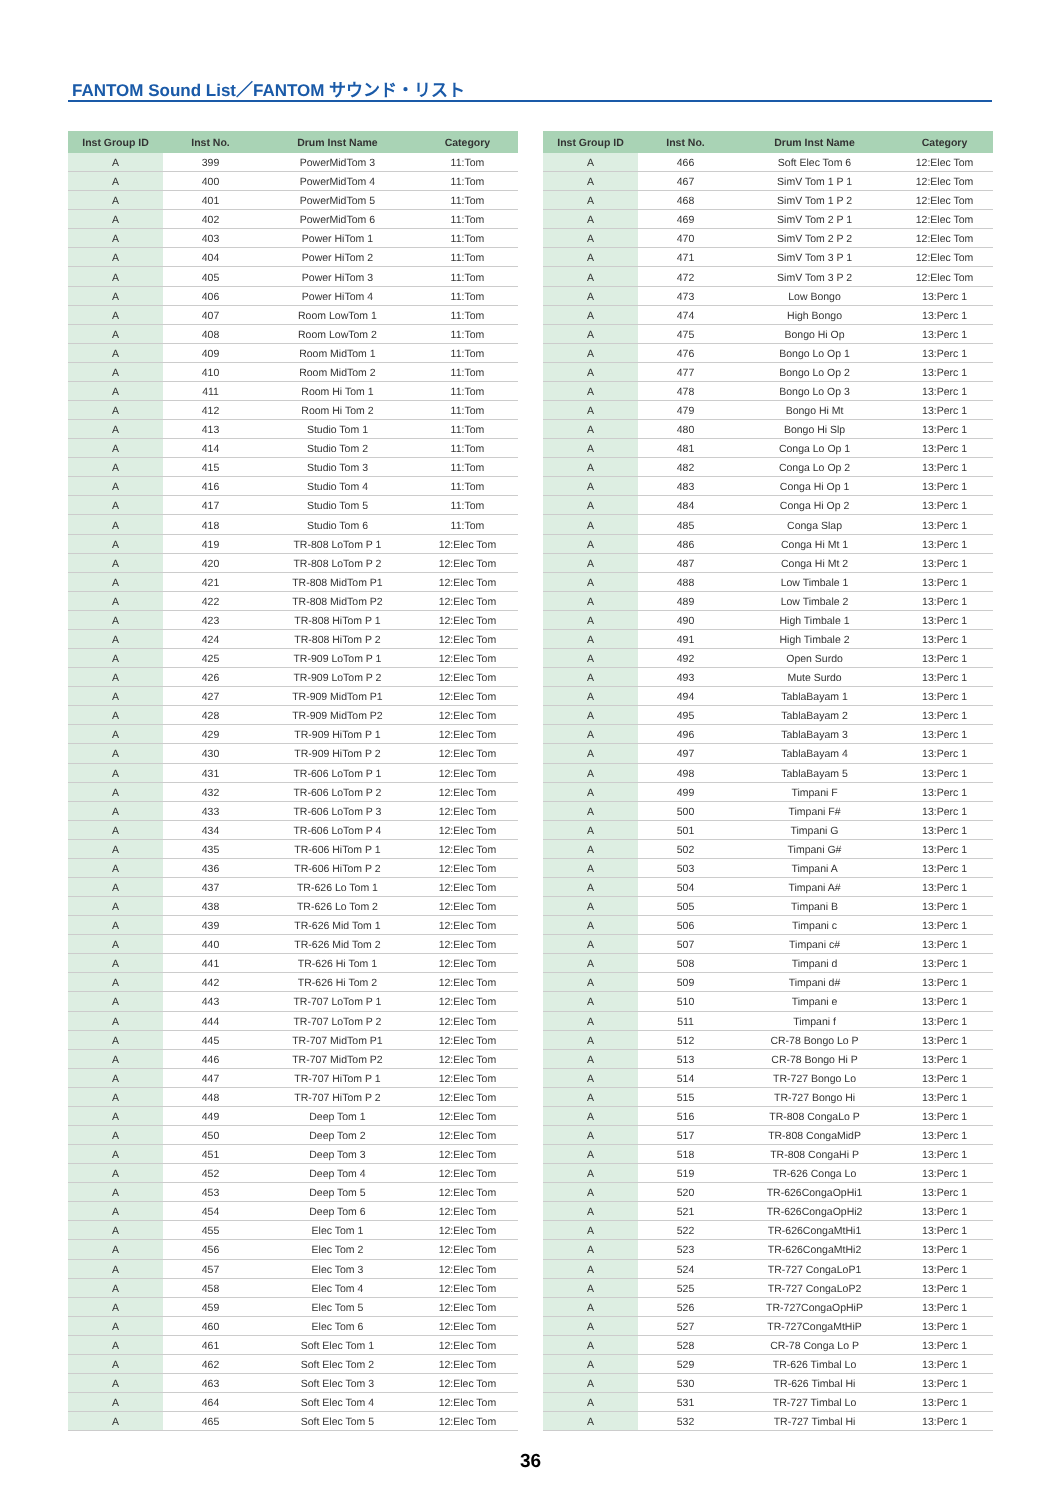FANTOM Sound List／FANTOM サウンド・リスト
| Inst Group ID | Inst No. | Drum Inst Name | Category |
| --- | --- | --- | --- |
| A | 399 | PowerMidTom 3 | 11:Tom |
| A | 400 | PowerMidTom 4 | 11:Tom |
| A | 401 | PowerMidTom 5 | 11:Tom |
| A | 402 | PowerMidTom 6 | 11:Tom |
| A | 403 | Power HiTom 1 | 11:Tom |
| A | 404 | Power HiTom 2 | 11:Tom |
| A | 405 | Power HiTom 3 | 11:Tom |
| A | 406 | Power HiTom 4 | 11:Tom |
| A | 407 | Room LowTom 1 | 11:Tom |
| A | 408 | Room LowTom 2 | 11:Tom |
| A | 409 | Room MidTom 1 | 11:Tom |
| A | 410 | Room MidTom 2 | 11:Tom |
| A | 411 | Room Hi Tom 1 | 11:Tom |
| A | 412 | Room Hi Tom 2 | 11:Tom |
| A | 413 | Studio Tom 1 | 11:Tom |
| A | 414 | Studio Tom 2 | 11:Tom |
| A | 415 | Studio Tom 3 | 11:Tom |
| A | 416 | Studio Tom 4 | 11:Tom |
| A | 417 | Studio Tom 5 | 11:Tom |
| A | 418 | Studio Tom 6 | 11:Tom |
| A | 419 | TR-808 LoTom P 1 | 12:Elec Tom |
| A | 420 | TR-808 LoTom P 2 | 12:Elec Tom |
| A | 421 | TR-808 MidTom P1 | 12:Elec Tom |
| A | 422 | TR-808 MidTom P2 | 12:Elec Tom |
| A | 423 | TR-808 HiTom P 1 | 12:Elec Tom |
| A | 424 | TR-808 HiTom P 2 | 12:Elec Tom |
| A | 425 | TR-909 LoTom P 1 | 12:Elec Tom |
| A | 426 | TR-909 LoTom P 2 | 12:Elec Tom |
| A | 427 | TR-909 MidTom P1 | 12:Elec Tom |
| A | 428 | TR-909 MidTom P2 | 12:Elec Tom |
| A | 429 | TR-909 HiTom P 1 | 12:Elec Tom |
| A | 430 | TR-909 HiTom P 2 | 12:Elec Tom |
| A | 431 | TR-606 LoTom P 1 | 12:Elec Tom |
| A | 432 | TR-606 LoTom P 2 | 12:Elec Tom |
| A | 433 | TR-606 LoTom P 3 | 12:Elec Tom |
| A | 434 | TR-606 LoTom P 4 | 12:Elec Tom |
| A | 435 | TR-606 HiTom P 1 | 12:Elec Tom |
| A | 436 | TR-606 HiTom P 2 | 12:Elec Tom |
| A | 437 | TR-626 Lo Tom 1 | 12:Elec Tom |
| A | 438 | TR-626 Lo Tom 2 | 12:Elec Tom |
| A | 439 | TR-626 Mid Tom 1 | 12:Elec Tom |
| A | 440 | TR-626 Mid Tom 2 | 12:Elec Tom |
| A | 441 | TR-626 Hi Tom 1 | 12:Elec Tom |
| A | 442 | TR-626 Hi Tom 2 | 12:Elec Tom |
| A | 443 | TR-707 LoTom P 1 | 12:Elec Tom |
| A | 444 | TR-707 LoTom P 2 | 12:Elec Tom |
| A | 445 | TR-707 MidTom P1 | 12:Elec Tom |
| A | 446 | TR-707 MidTom P2 | 12:Elec Tom |
| A | 447 | TR-707 HiTom P 1 | 12:Elec Tom |
| A | 448 | TR-707 HiTom P 2 | 12:Elec Tom |
| A | 449 | Deep Tom 1 | 12:Elec Tom |
| A | 450 | Deep Tom 2 | 12:Elec Tom |
| A | 451 | Deep Tom 3 | 12:Elec Tom |
| A | 452 | Deep Tom 4 | 12:Elec Tom |
| A | 453 | Deep Tom 5 | 12:Elec Tom |
| A | 454 | Deep Tom 6 | 12:Elec Tom |
| A | 455 | Elec Tom 1 | 12:Elec Tom |
| A | 456 | Elec Tom 2 | 12:Elec Tom |
| A | 457 | Elec Tom 3 | 12:Elec Tom |
| A | 458 | Elec Tom 4 | 12:Elec Tom |
| A | 459 | Elec Tom 5 | 12:Elec Tom |
| A | 460 | Elec Tom 6 | 12:Elec Tom |
| A | 461 | Soft Elec Tom 1 | 12:Elec Tom |
| A | 462 | Soft Elec Tom 2 | 12:Elec Tom |
| A | 463 | Soft Elec Tom 3 | 12:Elec Tom |
| A | 464 | Soft Elec Tom 4 | 12:Elec Tom |
| A | 465 | Soft Elec Tom 5 | 12:Elec Tom |
| Inst Group ID | Inst No. | Drum Inst Name | Category |
| --- | --- | --- | --- |
| A | 466 | Soft Elec Tom 6 | 12:Elec Tom |
| A | 467 | SimV Tom 1 P 1 | 12:Elec Tom |
| A | 468 | SimV Tom 1 P 2 | 12:Elec Tom |
| A | 469 | SimV Tom 2 P 1 | 12:Elec Tom |
| A | 470 | SimV Tom 2 P 2 | 12:Elec Tom |
| A | 471 | SimV Tom 3 P 1 | 12:Elec Tom |
| A | 472 | SimV Tom 3 P 2 | 12:Elec Tom |
| A | 473 | Low Bongo | 13:Perc 1 |
| A | 474 | High Bongo | 13:Perc 1 |
| A | 475 | Bongo Hi Op | 13:Perc 1 |
| A | 476 | Bongo Lo Op 1 | 13:Perc 1 |
| A | 477 | Bongo Lo Op 2 | 13:Perc 1 |
| A | 478 | Bongo Lo Op 3 | 13:Perc 1 |
| A | 479 | Bongo Hi Mt | 13:Perc 1 |
| A | 480 | Bongo Hi Slp | 13:Perc 1 |
| A | 481 | Conga Lo Op 1 | 13:Perc 1 |
| A | 482 | Conga Lo Op 2 | 13:Perc 1 |
| A | 483 | Conga Hi Op 1 | 13:Perc 1 |
| A | 484 | Conga Hi Op 2 | 13:Perc 1 |
| A | 485 | Conga Slap | 13:Perc 1 |
| A | 486 | Conga Hi Mt 1 | 13:Perc 1 |
| A | 487 | Conga Hi Mt 2 | 13:Perc 1 |
| A | 488 | Low Timbale 1 | 13:Perc 1 |
| A | 489 | Low Timbale 2 | 13:Perc 1 |
| A | 490 | High Timbale 1 | 13:Perc 1 |
| A | 491 | High Timbale 2 | 13:Perc 1 |
| A | 492 | Open Surdo | 13:Perc 1 |
| A | 493 | Mute Surdo | 13:Perc 1 |
| A | 494 | TablaBayam 1 | 13:Perc 1 |
| A | 495 | TablaBayam 2 | 13:Perc 1 |
| A | 496 | TablaBayam 3 | 13:Perc 1 |
| A | 497 | TablaBayam 4 | 13:Perc 1 |
| A | 498 | TablaBayam 5 | 13:Perc 1 |
| A | 499 | Timpani F | 13:Perc 1 |
| A | 500 | Timpani F# | 13:Perc 1 |
| A | 501 | Timpani G | 13:Perc 1 |
| A | 502 | Timpani G# | 13:Perc 1 |
| A | 503 | Timpani A | 13:Perc 1 |
| A | 504 | Timpani A# | 13:Perc 1 |
| A | 505 | Timpani B | 13:Perc 1 |
| A | 506 | Timpani c | 13:Perc 1 |
| A | 507 | Timpani c# | 13:Perc 1 |
| A | 508 | Timpani d | 13:Perc 1 |
| A | 509 | Timpani d# | 13:Perc 1 |
| A | 510 | Timpani e | 13:Perc 1 |
| A | 511 | Timpani f | 13:Perc 1 |
| A | 512 | CR-78 Bongo Lo P | 13:Perc 1 |
| A | 513 | CR-78 Bongo Hi P | 13:Perc 1 |
| A | 514 | TR-727 Bongo Lo | 13:Perc 1 |
| A | 515 | TR-727 Bongo Hi | 13:Perc 1 |
| A | 516 | TR-808 CongaLo P | 13:Perc 1 |
| A | 517 | TR-808 CongaMidP | 13:Perc 1 |
| A | 518 | TR-808 CongaHi P | 13:Perc 1 |
| A | 519 | TR-626 Conga Lo | 13:Perc 1 |
| A | 520 | TR-626CongaOpHi1 | 13:Perc 1 |
| A | 521 | TR-626CongaOpHi2 | 13:Perc 1 |
| A | 522 | TR-626CongaMtHi1 | 13:Perc 1 |
| A | 523 | TR-626CongaMtHi2 | 13:Perc 1 |
| A | 524 | TR-727 CongaLoP1 | 13:Perc 1 |
| A | 525 | TR-727 CongaLoP2 | 13:Perc 1 |
| A | 526 | TR-727CongaOpHiP | 13:Perc 1 |
| A | 527 | TR-727CongaMtHiP | 13:Perc 1 |
| A | 528 | CR-78 Conga Lo P | 13:Perc 1 |
| A | 529 | TR-626 Timbal Lo | 13:Perc 1 |
| A | 530 | TR-626 Timbal Hi | 13:Perc 1 |
| A | 531 | TR-727 Timbal Lo | 13:Perc 1 |
| A | 532 | TR-727 Timbal Hi | 13:Perc 1 |
36